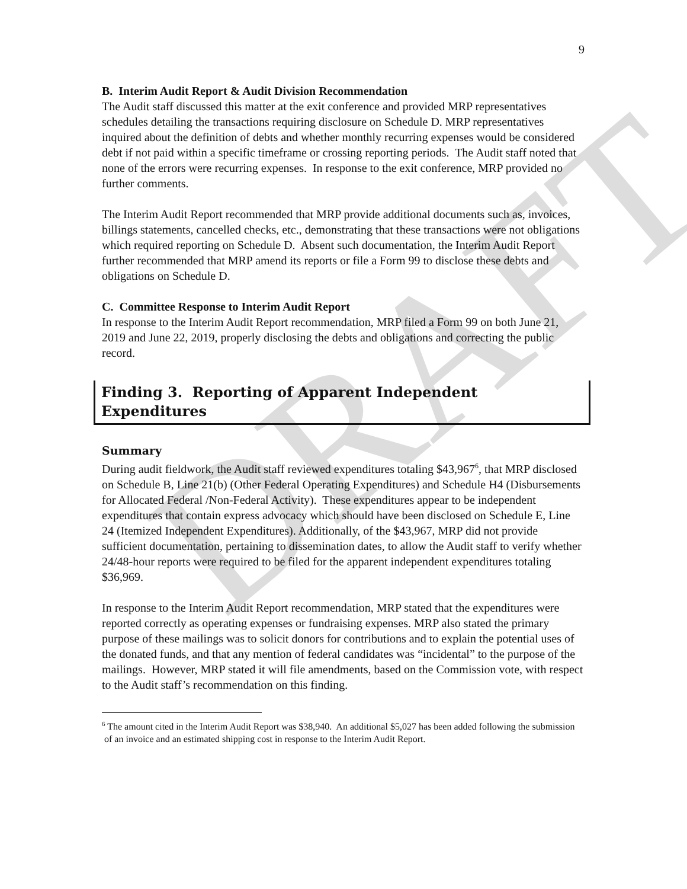DRAFT
9
B. Interim Audit Report & Audit Division Recommendation
The Audit staff discussed this matter at the exit conference and provided MRP representatives schedules detailing the transactions requiring disclosure on Schedule D. MRP representatives inquired about the definition of debts and whether monthly recurring expenses would be considered debt if not paid within a specific timeframe or crossing reporting periods. The Audit staff noted that none of the errors were recurring expenses. In response to the exit conference, MRP provided no further comments.
The Interim Audit Report recommended that MRP provide additional documents such as, invoices, billings statements, cancelled checks, etc., demonstrating that these transactions were not obligations which required reporting on Schedule D. Absent such documentation, the Interim Audit Report further recommended that MRP amend its reports or file a Form 99 to disclose these debts and obligations on Schedule D.
C. Committee Response to Interim Audit Report
In response to the Interim Audit Report recommendation, MRP filed a Form 99 on both June 21, 2019 and June 22, 2019, properly disclosing the debts and obligations and correcting the public record.
Finding 3. Reporting of Apparent Independent
Expenditures
Summary
During audit fieldwork, the Audit staff reviewed expenditures totaling $43,967<sup>6</sup>, that MRP disclosed on Schedule B, Line 21(b) (Other Federal Operating Expenditures) and Schedule H4 (Disbursements for Allocated Federal /Non-Federal Activity). These expenditures appear to be independent expenditures that contain express advocacy which should have been disclosed on Schedule E, Line 24 (Itemized Independent Expenditures). Additionally, of the $43,967, MRP did not provide sufficient documentation, pertaining to dissemination dates, to allow the Audit staff to verify whether 24/48-hour reports were required to be filed for the apparent independent expenditures totaling $36,969.
In response to the Interim Audit Report recommendation, MRP stated that the expenditures were reported correctly as operating expenses or fundraising expenses. MRP also stated the primary purpose of these mailings was to solicit donors for contributions and to explain the potential uses of the donated funds, and that any mention of federal candidates was “incidental” to the purpose of the mailings. However, MRP stated it will file amendments, based on the Commission vote, with respect to the Audit staff’s recommendation on this finding.
<sup>6</sup> The amount cited in the Interim Audit Report was $38,940. An additional $5,027 has been added following the submission of an invoice and an estimated shipping cost in response to the Interim Audit Report.